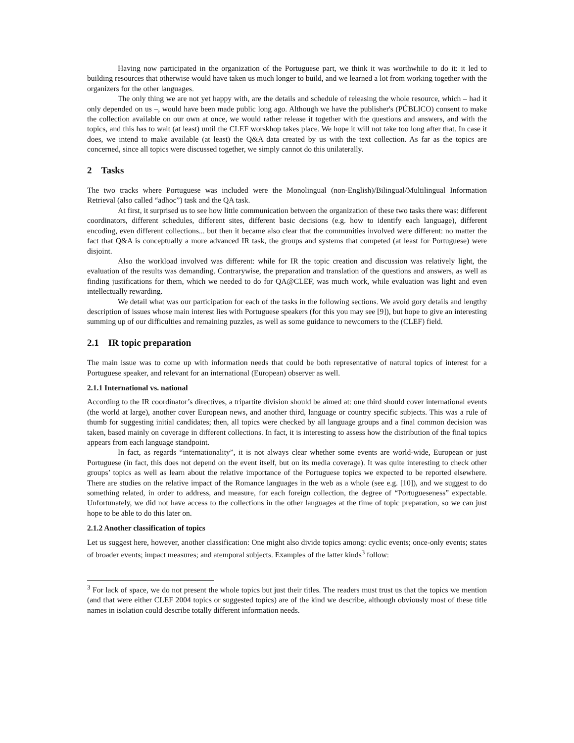Having now participated in the organization of the Portuguese part, we think it was worthwhile to do it: it led to building resources that otherwise would have taken us much longer to build, and we learned a lot from working together with the organizers for the other languages.
The only thing we are not yet happy with, are the details and schedule of releasing the whole resource, which – had it only depended on us –, would have been made public long ago. Although we have the publisher's (PÚBLICO) consent to make the collection available on our own at once, we would rather release it together with the questions and answers, and with the topics, and this has to wait (at least) until the CLEF worskhop takes place. We hope it will not take too long after that. In case it does, we intend to make available (at least) the Q&A data created by us with the text collection. As far as the topics are concerned, since all topics were discussed together, we simply cannot do this unilaterally.
2 Tasks
The two tracks where Portuguese was included were the Monolingual (non-English)/Bilingual/Multilingual Information Retrieval (also called “adhoc”) task and the QA task.
At first, it surprised us to see how little communication between the organization of these two tasks there was: different coordinators, different schedules, different sites, different basic decisions (e.g. how to identify each language), different encoding, even different collections... but then it became also clear that the communities involved were different: no matter the fact that Q&A is conceptually a more advanced IR task, the groups and systems that competed (at least for Portuguese) were disjoint.
Also the workload involved was different: while for IR the topic creation and discussion was relatively light, the evaluation of the results was demanding. Contrarywise, the preparation and translation of the questions and answers, as well as finding justifications for them, which we needed to do for QA@CLEF, was much work, while evaluation was light and even intellectually rewarding.
We detail what was our participation for each of the tasks in the following sections. We avoid gory details and lengthy description of issues whose main interest lies with Portuguese speakers (for this you may see [9]), but hope to give an interesting summing up of our difficulties and remaining puzzles, as well as some guidance to newcomers to the (CLEF) field.
2.1 IR topic preparation
The main issue was to come up with information needs that could be both representative of natural topics of interest for a Portuguese speaker, and relevant for an international (European) observer as well.
2.1.1 International vs. national
According to the IR coordinator’s directives, a tripartite division should be aimed at: one third should cover international events (the world at large), another cover European news, and another third, language or country specific subjects. This was a rule of thumb for suggesting initial candidates; then, all topics were checked by all language groups and a final common decision was taken, based mainly on coverage in different collections. In fact, it is interesting to assess how the distribution of the final topics appears from each language standpoint.
In fact, as regards “internationality”, it is not always clear whether some events are world-wide, European or just Portuguese (in fact, this does not depend on the event itself, but on its media coverage). It was quite interesting to check other groups’ topics as well as learn about the relative importance of the Portuguese topics we expected to be reported elsewhere. There are studies on the relative impact of the Romance languages in the web as a whole (see e.g. [10]), and we suggest to do something related, in order to address, and measure, for each foreign collection, the degree of “Portugueseness” expectable. Unfortunately, we did not have access to the collections in the other languages at the time of topic preparation, so we can just hope to be able to do this later on.
2.1.2 Another classification of topics
Let us suggest here, however, another classification: One might also divide topics among: cyclic events; once-only events; states of broader events; impact measures; and atemporal subjects. Examples of the latter kinds<sup>3</sup> follow:
<sup>3</sup> For lack of space, we do not present the whole topics but just their titles. The readers must trust us that the topics we mention (and that were either CLEF 2004 topics or suggested topics) are of the kind we describe, although obviously most of these title names in isolation could describe totally different information needs.